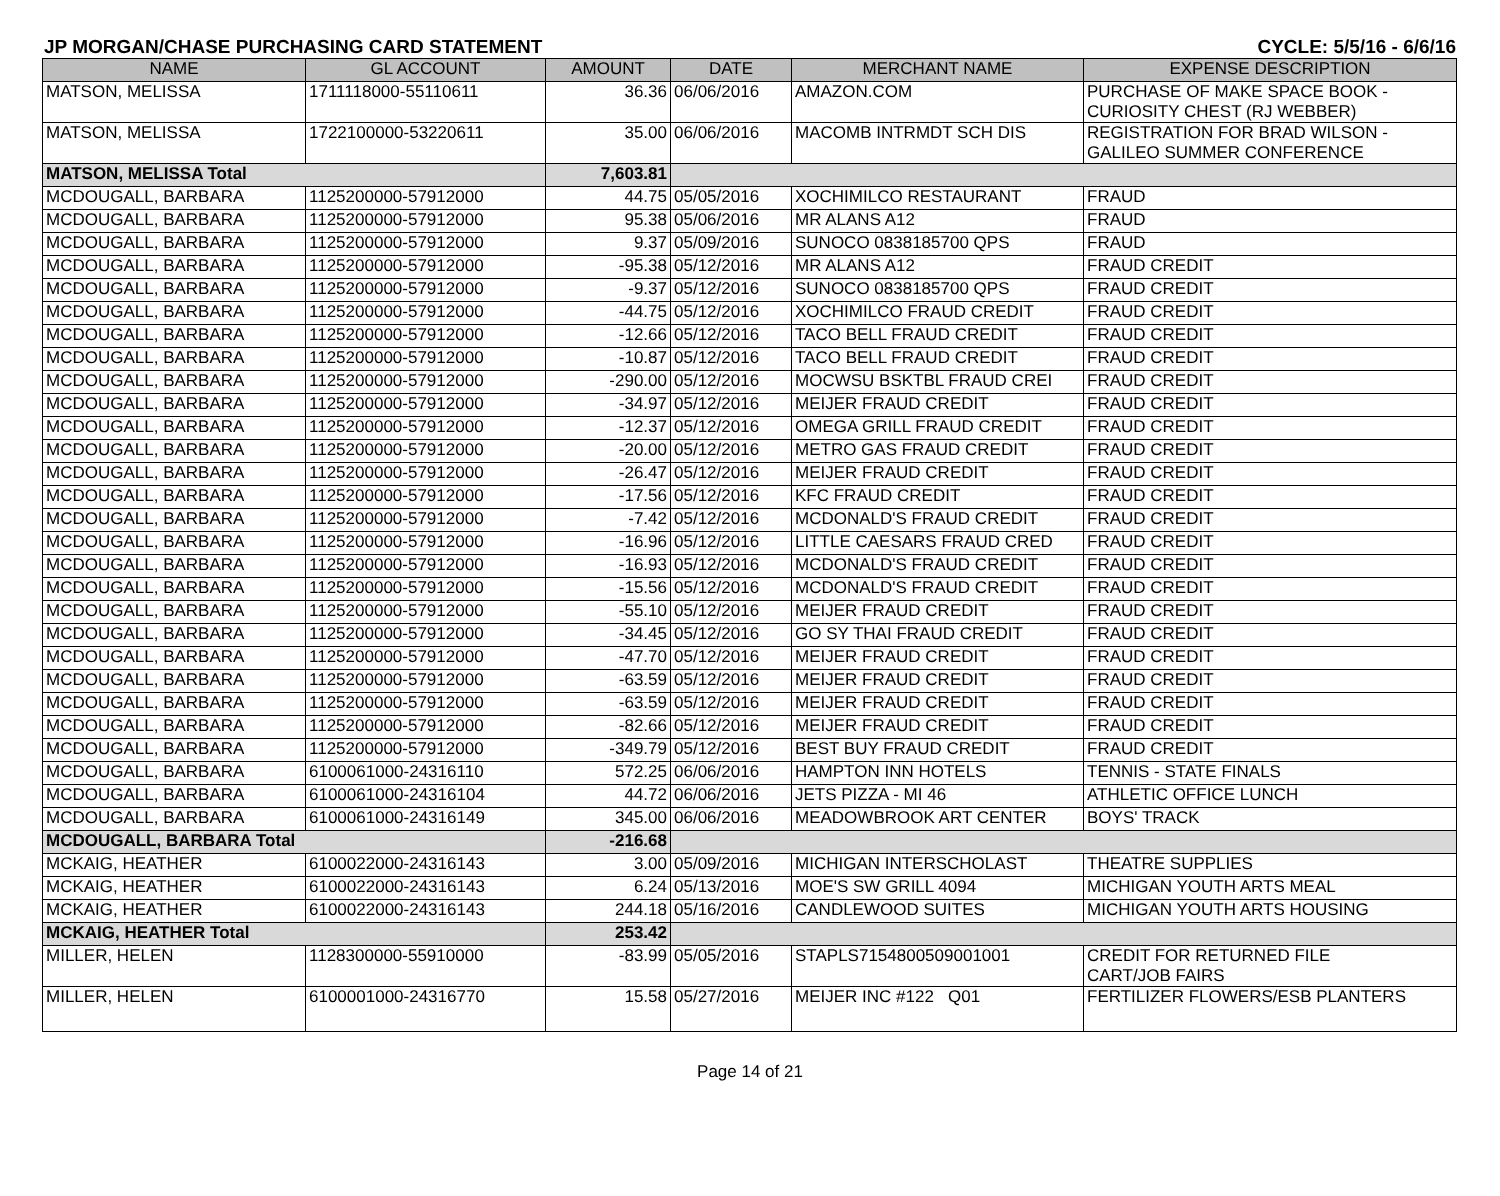JP MORGAN/CHASE PURCHASING CARD STATEMENT CYCLE: 5/5/16 - 6/6/16
| NAME | GL ACCOUNT | AMOUNT | DATE | MERCHANT NAME | EXPENSE DESCRIPTION |
| --- | --- | --- | --- | --- | --- |
| MATSON, MELISSA | 1711118000-55110611 | 36.36 | 06/06/2016 | AMAZON.COM | PURCHASE OF MAKE SPACE BOOK - CURIOSITY CHEST (RJ WEBBER) |
| MATSON, MELISSA | 1722100000-53220611 | 35.00 | 06/06/2016 | MACOMB INTRMDT SCH DIS | REGISTRATION FOR BRAD WILSON - GALILEO SUMMER CONFERENCE |
| MATSON, MELISSA Total | | 7,603.81 | | | |
| MCDOUGALL, BARBARA | 1125200000-57912000 | 44.75 | 05/05/2016 | XOCHIMILCO RESTAURANT | FRAUD |
| MCDOUGALL, BARBARA | 1125200000-57912000 | 95.38 | 05/06/2016 | MR ALANS A12 | FRAUD |
| MCDOUGALL, BARBARA | 1125200000-57912000 | 9.37 | 05/09/2016 | SUNOCO 0838185700 QPS | FRAUD |
| MCDOUGALL, BARBARA | 1125200000-57912000 | -95.38 | 05/12/2016 | MR ALANS A12 | FRAUD CREDIT |
| MCDOUGALL, BARBARA | 1125200000-57912000 | -9.37 | 05/12/2016 | SUNOCO 0838185700 QPS | FRAUD CREDIT |
| MCDOUGALL, BARBARA | 1125200000-57912000 | -44.75 | 05/12/2016 | XOCHIMILCO FRAUD CREDIT | FRAUD CREDIT |
| MCDOUGALL, BARBARA | 1125200000-57912000 | -12.66 | 05/12/2016 | TACO BELL FRAUD CREDIT | FRAUD CREDIT |
| MCDOUGALL, BARBARA | 1125200000-57912000 | -10.87 | 05/12/2016 | TACO BELL FRAUD CREDIT | FRAUD CREDIT |
| MCDOUGALL, BARBARA | 1125200000-57912000 | -290.00 | 05/12/2016 | MOCWSU BSKTBL FRAUD CREI | FRAUD CREDIT |
| MCDOUGALL, BARBARA | 1125200000-57912000 | -34.97 | 05/12/2016 | MEIJER FRAUD CREDIT | FRAUD CREDIT |
| MCDOUGALL, BARBARA | 1125200000-57912000 | -12.37 | 05/12/2016 | OMEGA GRILL FRAUD CREDIT | FRAUD CREDIT |
| MCDOUGALL, BARBARA | 1125200000-57912000 | -20.00 | 05/12/2016 | METRO GAS FRAUD CREDIT | FRAUD CREDIT |
| MCDOUGALL, BARBARA | 1125200000-57912000 | -26.47 | 05/12/2016 | MEIJER FRAUD CREDIT | FRAUD CREDIT |
| MCDOUGALL, BARBARA | 1125200000-57912000 | -17.56 | 05/12/2016 | KFC FRAUD CREDIT | FRAUD CREDIT |
| MCDOUGALL, BARBARA | 1125200000-57912000 | -7.42 | 05/12/2016 | MCDONALD'S FRAUD CREDIT | FRAUD CREDIT |
| MCDOUGALL, BARBARA | 1125200000-57912000 | -16.96 | 05/12/2016 | LITTLE CAESARS FRAUD CRED | FRAUD CREDIT |
| MCDOUGALL, BARBARA | 1125200000-57912000 | -16.93 | 05/12/2016 | MCDONALD'S FRAUD CREDIT | FRAUD CREDIT |
| MCDOUGALL, BARBARA | 1125200000-57912000 | -15.56 | 05/12/2016 | MCDONALD'S FRAUD CREDIT | FRAUD CREDIT |
| MCDOUGALL, BARBARA | 1125200000-57912000 | -55.10 | 05/12/2016 | MEIJER FRAUD CREDIT | FRAUD CREDIT |
| MCDOUGALL, BARBARA | 1125200000-57912000 | -34.45 | 05/12/2016 | GO SY THAI FRAUD CREDIT | FRAUD CREDIT |
| MCDOUGALL, BARBARA | 1125200000-57912000 | -47.70 | 05/12/2016 | MEIJER FRAUD CREDIT | FRAUD CREDIT |
| MCDOUGALL, BARBARA | 1125200000-57912000 | -63.59 | 05/12/2016 | MEIJER FRAUD CREDIT | FRAUD CREDIT |
| MCDOUGALL, BARBARA | 1125200000-57912000 | -63.59 | 05/12/2016 | MEIJER FRAUD CREDIT | FRAUD CREDIT |
| MCDOUGALL, BARBARA | 1125200000-57912000 | -82.66 | 05/12/2016 | MEIJER FRAUD CREDIT | FRAUD CREDIT |
| MCDOUGALL, BARBARA | 1125200000-57912000 | -349.79 | 05/12/2016 | BEST BUY FRAUD CREDIT | FRAUD CREDIT |
| MCDOUGALL, BARBARA | 6100061000-24316110 | 572.25 | 06/06/2016 | HAMPTON INN HOTELS | TENNIS - STATE FINALS |
| MCDOUGALL, BARBARA | 6100061000-24316104 | 44.72 | 06/06/2016 | JETS PIZZA - MI 46 | ATHLETIC OFFICE LUNCH |
| MCDOUGALL, BARBARA | 6100061000-24316149 | 345.00 | 06/06/2016 | MEADOWBROOK ART CENTER | BOYS' TRACK |
| MCDOUGALL, BARBARA Total | | -216.68 | | | |
| MCKAIG, HEATHER | 6100022000-24316143 | 3.00 | 05/09/2016 | MICHIGAN INTERSCHOLAST | THEATRE SUPPLIES |
| MCKAIG, HEATHER | 6100022000-24316143 | 6.24 | 05/13/2016 | MOE'S SW GRILL 4094 | MICHIGAN YOUTH ARTS MEAL |
| MCKAIG, HEATHER | 6100022000-24316143 | 244.18 | 05/16/2016 | CANDLEWOOD SUITES | MICHIGAN YOUTH ARTS HOUSING |
| MCKAIG, HEATHER Total | | 253.42 | | | |
| MILLER, HELEN | 1128300000-55910000 | -83.99 | 05/05/2016 | STAPLS7154800509001001 | CREDIT FOR RETURNED FILE CART/JOB FAIRS |
| MILLER, HELEN | 6100001000-24316770 | 15.58 | 05/27/2016 | MEIJER INC #122 Q01 | FERTILIZER FLOWERS/ESB PLANTERS |
Page 14 of 21